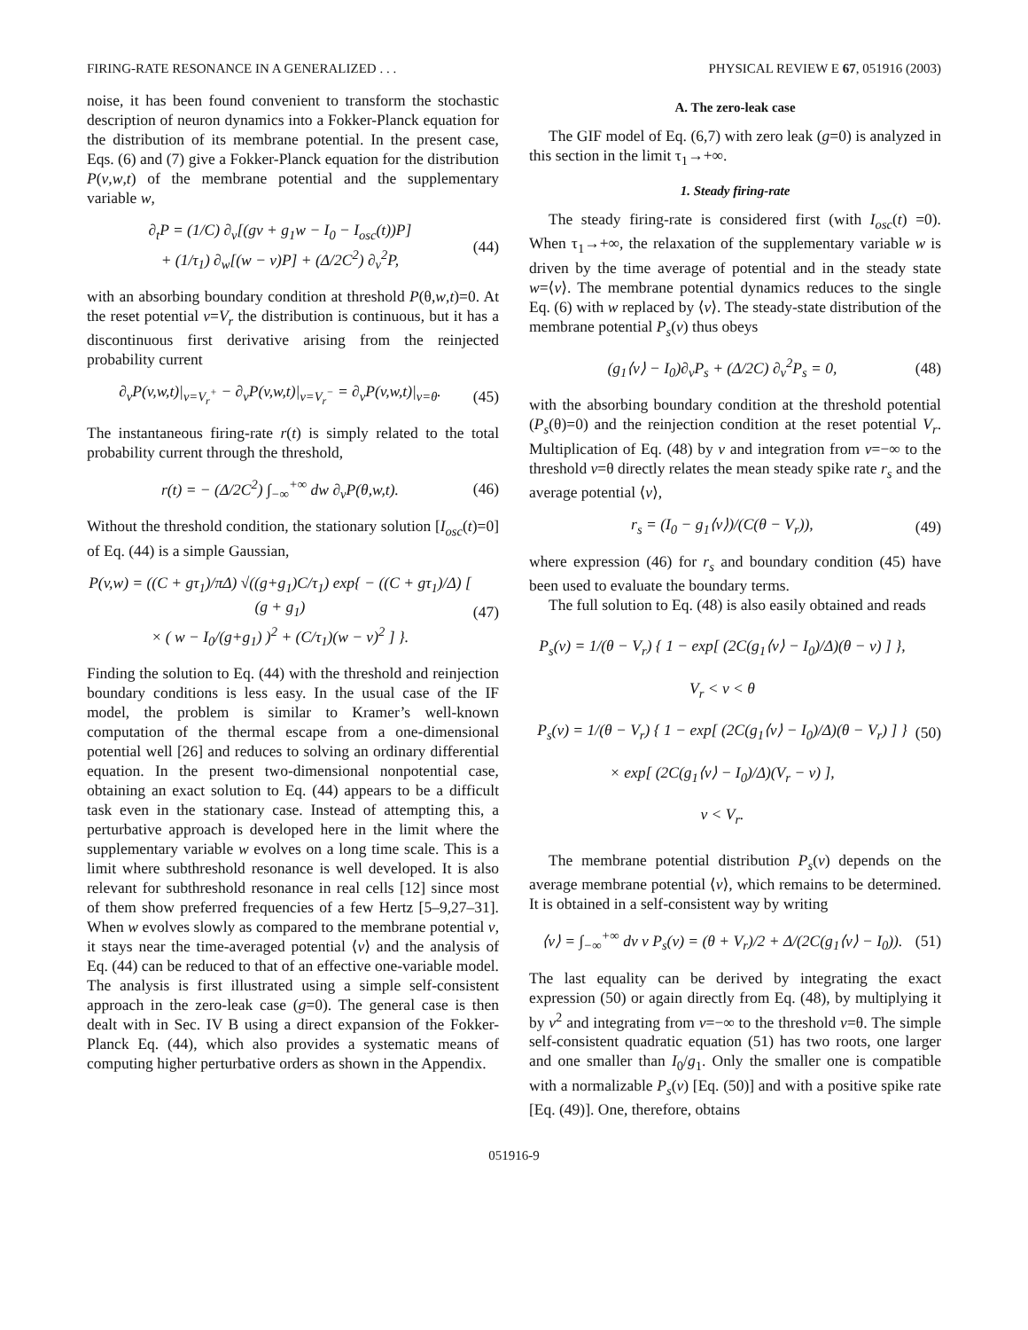FIRING-RATE RESONANCE IN A GENERALIZED . . . PHYSICAL REVIEW E 67, 051916 (2003)
noise, it has been found convenient to transform the stochastic description of neuron dynamics into a Fokker-Planck equation for the distribution of its membrane potential. In the present case, Eqs. (6) and (7) give a Fokker-Planck equation for the distribution P(v,w,t) of the membrane potential and the supplementary variable w,
∂<sub>t</sub>P = (1/C) ∂<sub>v</sub>[(gv + g<sub>1</sub>w − I<sub>0</sub> − I<sub>osc</sub>(t))P]
+ (1/τ<sub>1</sub>) ∂<sub>w</sub>[(w − v)P] + (Δ/2C<sup>2</sup>) ∂<sub>v</sub><sup>2</sup>P,
(44)
with an absorbing boundary condition at threshold P(θ,w,t)=0. At the reset potential v=V<sub>r</sub> the distribution is continuous, but it has a discontinuous first derivative arising from the reinjected probability current
∂<sub>v</sub>P(v,w,t)|<sub>v=V<sub>r</sub><sup>+</sup></sub> − ∂<sub>v</sub>P(v,w,t)|<sub>v=V<sub>r</sub><sup>−</sup></sub> = ∂<sub>v</sub>P(v,w,t)|<sub>v=θ</sub>.
(45)
The instantaneous firing-rate r(t) is simply related to the total probability current through the threshold,
r(t) = − (Δ/2C<sup>2</sup>) ∫<sub>−∞</sub><sup>+∞</sup> dw ∂<sub>v</sub>P(θ,w,t).
(46)
Without the threshold condition, the stationary solution [I<sub>osc</sub>(t)=0] of Eq. (44) is a simple Gaussian,
P(v,w) = ((C + gτ<sub>1</sub>)/πΔ) √((g+g<sub>1</sub>)C/τ<sub>1</sub>) exp{ − ((C + gτ<sub>1</sub>)/Δ) [ (g + g<sub>1</sub>)
× ( w − I<sub>0</sub>/(g+g<sub>1</sub>) )<sup>2</sup> + (C/τ<sub>1</sub>)(w − v)<sup>2</sup> ] }.
(47)
Finding the solution to Eq. (44) with the threshold and reinjection boundary conditions is less easy. In the usual case of the IF model, the problem is similar to Kramer’s well-known computation of the thermal escape from a one-dimensional potential well [26] and reduces to solving an ordinary differential equation. In the present two-dimensional nonpotential case, obtaining an exact solution to Eq. (44) appears to be a difficult task even in the stationary case. Instead of attempting this, a perturbative approach is developed here in the limit where the supplementary variable w evolves on a long time scale. This is a limit where subthreshold resonance is well developed. It is also relevant for subthreshold resonance in real cells [12] since most of them show preferred frequencies of a few Hertz [5–9,27–31]. When w evolves slowly as compared to the membrane potential v, it stays near the time-averaged potential ⟨v⟩ and the analysis of Eq. (44) can be reduced to that of an effective one-variable model. The analysis is first illustrated using a simple self-consistent approach in the zero-leak case (g=0). The general case is then dealt with in Sec. IV B using a direct expansion of the Fokker-Planck Eq. (44), which also provides a systematic means of computing higher perturbative orders as shown in the Appendix.
A. The zero-leak case
The GIF model of Eq. (6,7) with zero leak (g=0) is analyzed in this section in the limit τ<sub>1</sub>→+∞.
1. Steady firing-rate
The steady firing-rate is considered first (with I<sub>osc</sub>(t) =0). When τ<sub>1</sub>→+∞, the relaxation of the supplementary variable w is driven by the time average of potential and in the steady state w=⟨v⟩. The membrane potential dynamics reduces to the single Eq. (6) with w replaced by ⟨v⟩. The steady-state distribution of the membrane potential P<sub>s</sub>(v) thus obeys
(g<sub>1</sub>⟨v⟩ − I<sub>0</sub>)∂<sub>v</sub>P<sub>s</sub> + (Δ/2C) ∂<sub>v</sub><sup>2</sup>P<sub>s</sub> = 0,
(48)
with the absorbing boundary condition at the threshold potential (P<sub>s</sub>(θ)=0) and the reinjection condition at the reset potential V<sub>r</sub>. Multiplication of Eq. (48) by v and integration from v=−∞ to the threshold v=θ directly relates the mean steady spike rate r<sub>s</sub> and the average potential ⟨v⟩,
r<sub>s</sub> = (I<sub>0</sub> − g<sub>1</sub>⟨v⟩)/(C(θ − V<sub>r</sub>)), (49)
where expression (46) for r<sub>s</sub> and boundary condition (45) have been used to evaluate the boundary terms.
The full solution to Eq. (48) is also easily obtained and reads
P<sub>s</sub>(v) = 1/(θ − V<sub>r</sub>) { 1 − exp[ (2C(g<sub>1</sub>⟨v⟩ − I<sub>0</sub>)/Δ)(θ − v) ] },
V<sub>r</sub> < v < θ
P<sub>s</sub>(v) = 1/(θ − V<sub>r</sub>) { 1 − exp[ (2C(g<sub>1</sub>⟨v⟩ − I<sub>0</sub>)/Δ)(θ − V<sub>r</sub>) ] }
× exp[ (2C(g<sub>1</sub>⟨v⟩ − I<sub>0</sub>)/Δ)(V<sub>r</sub> − v) ],
v < V<sub>r</sub>.
(50)
The membrane potential distribution P<sub>s</sub>(v) depends on the average membrane potential ⟨v⟩, which remains to be determined. It is obtained in a self-consistent way by writing
⟨v⟩ = ∫<sub>−∞</sub><sup>+∞</sup> dv v P<sub>s</sub>(v) = (θ + V<sub>r</sub>)/2 + Δ/(2C(g<sub>1</sub>⟨v⟩ − I<sub>0</sub>)).
(51)
The last equality can be derived by integrating the exact expression (50) or again directly from Eq. (48), by multiplying it by v<sup>2</sup> and integrating from v=−∞ to the threshold v=θ. The simple self-consistent quadratic equation (51) has two roots, one larger and one smaller than I<sub>0</sub>/g<sub>1</sub>. Only the smaller one is compatible with a normalizable P<sub>s</sub>(v) [Eq. (50)] and with a positive spike rate [Eq. (49)]. One, therefore, obtains
051916-9